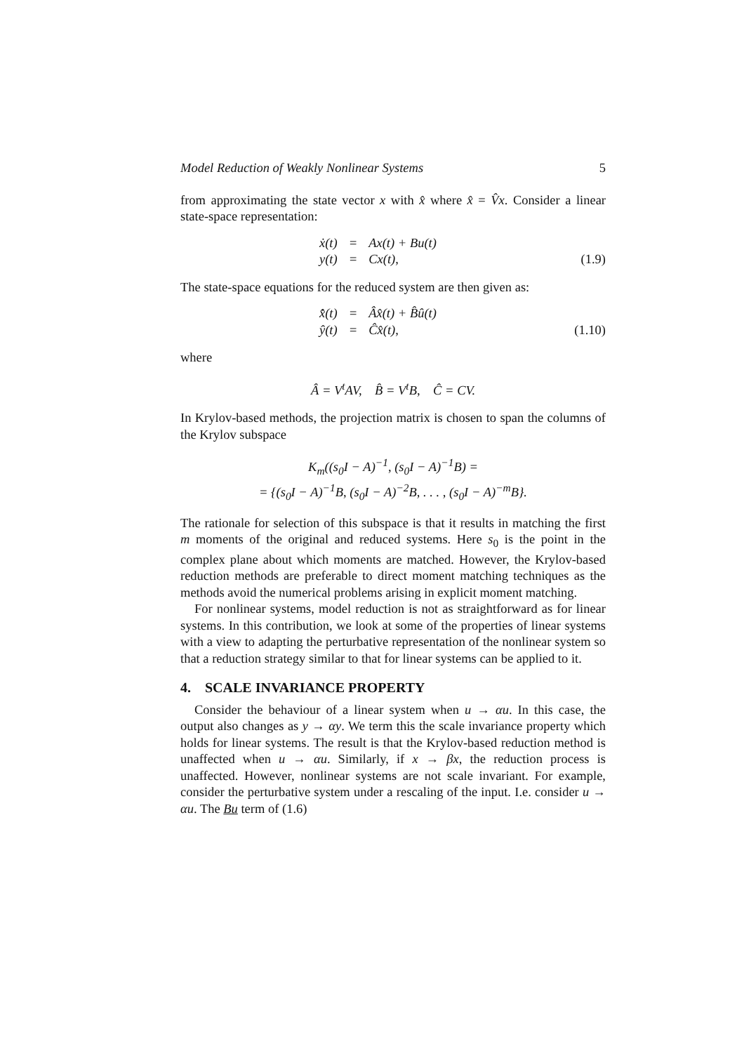Model Reduction of Weakly Nonlinear Systems 5
from approximating the state vector x with x̂ where x̂ = V̂x. Consider a linear state-space representation:
| ẋ(t) | = | Ax(t) + Bu(t) |
| y(t) | = | Cx(t), |
(1.9)
The state-space equations for the reduced system are then given as:
| x̂̇(t) | = | Âx̂(t) + B̂û(t) |
| ŷ(t) | = | Ĉx̂(t), |
(1.10)
where
Â = V<sup>t</sup>AV, B̂ = V<sup>t</sup>B, Ĉ = CV.
In Krylov-based methods, the projection matrix is chosen to span the columns of the Krylov subspace
K<sub>m</sub>((s<sub>0</sub>I − A)<sup>−1</sup>, (s<sub>0</sub>I − A)<sup>−1</sup>B) =
= {(s<sub>0</sub>I − A)<sup>−1</sup>B, (s<sub>0</sub>I − A)<sup>−2</sup>B, . . . , (s<sub>0</sub>I − A)<sup>−m</sup>B}.
The rationale for selection of this subspace is that it results in matching the first m moments of the original and reduced systems. Here s<sub>0</sub> is the point in the complex plane about which moments are matched. However, the Krylov-based reduction methods are preferable to direct moment matching techniques as the methods avoid the numerical problems arising in explicit moment matching.
For nonlinear systems, model reduction is not as straightforward as for linear systems. In this contribution, we look at some of the properties of linear systems with a view to adapting the perturbative representation of the nonlinear system so that a reduction strategy similar to that for linear systems can be applied to it.
4. SCALE INVARIANCE PROPERTY
Consider the behaviour of a linear system when u → αu. In this case, the output also changes as y → αy. We term this the scale invariance property which holds for linear systems. The result is that the Krylov-based reduction method is unaffected when u → αu. Similarly, if x → βx, the reduction process is unaffected. However, nonlinear systems are not scale invariant. For example, consider the perturbative system under a rescaling of the input. I.e. consider u → αu. The Bu term of (1.6)